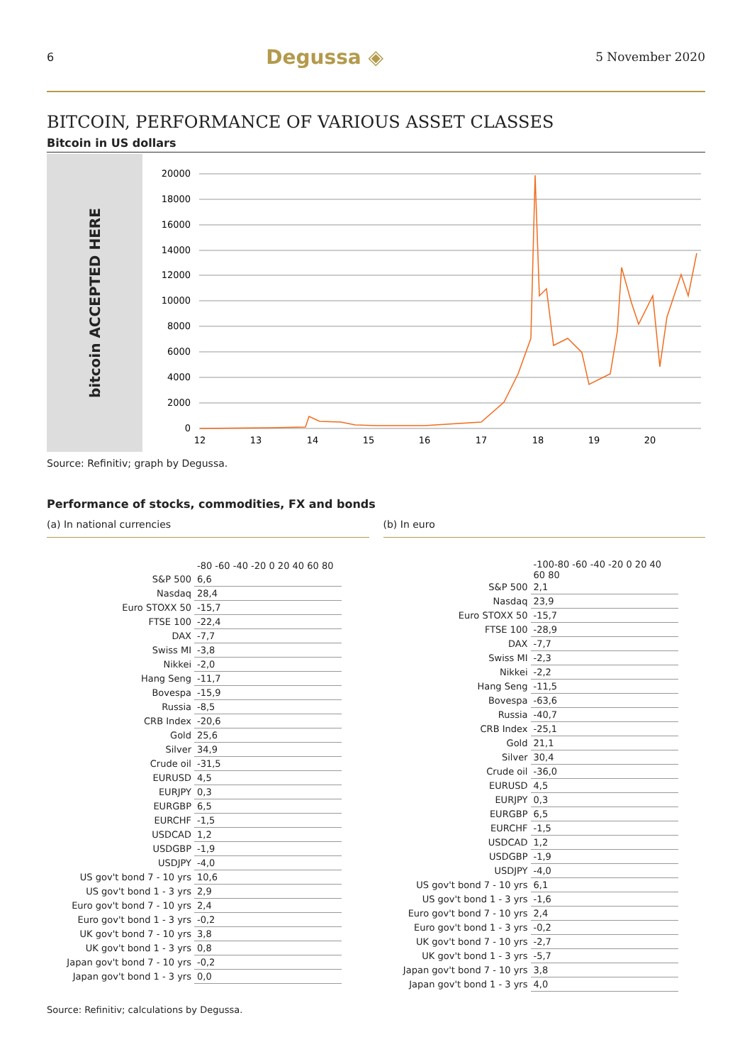6 Degussa ◈ 5 November 2020
BITCOIN, PERFORMANCE OF VARIOUS ASSET CLASSES
Bitcoin in US dollars
bitcoin ACCEPTED HERE
20000
18000
16000
14000
12000
10000
8000
6000
4000
2000
0
12
13
14
15
16
17
18
19
20
Source: Refinitiv; graph by Degussa.
Performance of stocks, commodities, FX and bonds
(a) In national currencies
| | -80 -60 -40 -20 0 20 40 60 80 |
| S&P 500 | 6,6 |
| Nasdaq | 28,4 |
| Euro STOXX 50 | -15,7 |
| FTSE 100 | -22,4 |
| DAX | -7,7 |
| Swiss MI | -3,8 |
| Nikkei | -2,0 |
| Hang Seng | -11,7 |
| Bovespa | -15,9 |
| Russia | -8,5 |
| CRB Index | -20,6 |
| Gold | 25,6 |
| Silver | 34,9 |
| Crude oil | -31,5 |
| EURUSD | 4,5 |
| EURJPY | 0,3 |
| EURGBP | 6,5 |
| EURCHF | -1,5 |
| USDCAD | 1,2 |
| USDGBP | -1,9 |
| USDJPY | -4,0 |
| US gov't bond 7 - 10 yrs | 10,6 |
| US gov't bond 1 - 3 yrs | 2,9 |
| Euro gov't bond 7 - 10 yrs | 2,4 |
| Euro gov't bond 1 - 3 yrs | -0,2 |
| UK gov't bond 7 - 10 yrs | 3,8 |
| UK gov't bond 1 - 3 yrs | 0,8 |
| Japan gov't bond 7 - 10 yrs | -0,2 |
| Japan gov't bond 1 - 3 yrs | 0,0 |
(b) In euro
| | -100-80 -60 -40 -20 0 20 40 60 80 |
| S&P 500 | 2,1 |
| Nasdaq | 23,9 |
| Euro STOXX 50 | -15,7 |
| FTSE 100 | -28,9 |
| DAX | -7,7 |
| Swiss MI | -2,3 |
| Nikkei | -2,2 |
| Hang Seng | -11,5 |
| Bovespa | -63,6 |
| Russia | -40,7 |
| CRB Index | -25,1 |
| Gold | 21,1 |
| Silver | 30,4 |
| Crude oil | -36,0 |
| EURUSD | 4,5 |
| EURJPY | 0,3 |
| EURGBP | 6,5 |
| EURCHF | -1,5 |
| USDCAD | 1,2 |
| USDGBP | -1,9 |
| USDJPY | -4,0 |
| US gov't bond 7 - 10 yrs | 6,1 |
| US gov't bond 1 - 3 yrs | -1,6 |
| Euro gov't bond 7 - 10 yrs | 2,4 |
| Euro gov't bond 1 - 3 yrs | -0,2 |
| UK gov't bond 7 - 10 yrs | -2,7 |
| UK gov't bond 1 - 3 yrs | -5,7 |
| Japan gov't bond 7 - 10 yrs | 3,8 |
| Japan gov't bond 1 - 3 yrs | 4,0 |
Source: Refinitiv; calculations by Degussa.